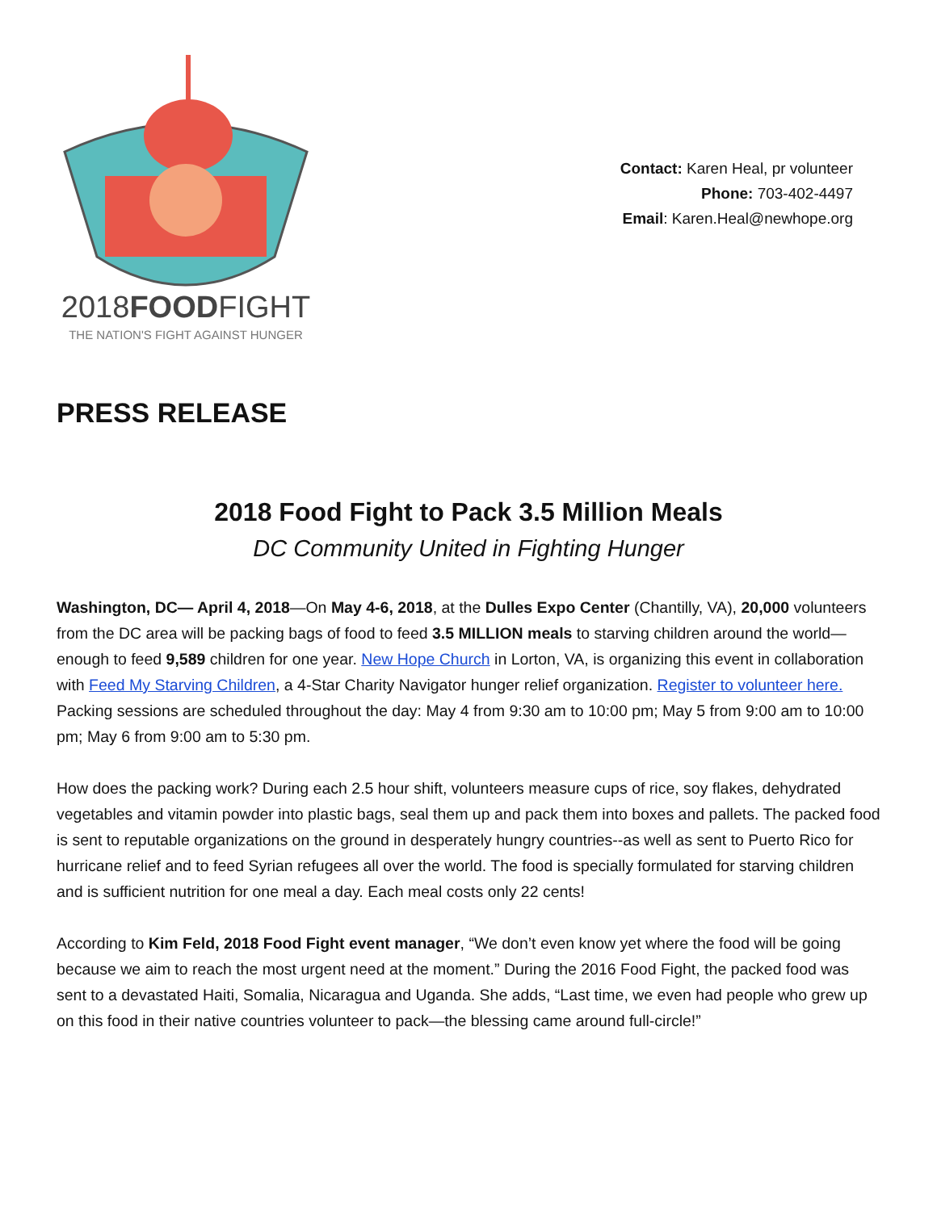2018FOODFIGHT
THE NATION'S FIGHT AGAINST HUNGER
Contact: Karen Heal, pr volunteer
Phone: 703-402-4497
Email: Karen.Heal@newhope.org
PRESS RELEASE
2018 Food Fight to Pack 3.5 Million Meals
DC Community United in Fighting Hunger
Washington, DC— April 4, 2018—On May 4-6, 2018, at the Dulles Expo Center (Chantilly, VA), 20,000 volunteers from the DC area will be packing bags of food to feed 3.5 MILLION meals to starving children around the world—enough to feed 9,589 children for one year. New Hope Church in Lorton, VA, is organizing this event in collaboration with Feed My Starving Children, a 4-Star Charity Navigator hunger relief organization. Register to volunteer here. Packing sessions are scheduled throughout the day: May 4 from 9:30 am to 10:00 pm; May 5 from 9:00 am to 10:00 pm; May 6 from 9:00 am to 5:30 pm.
How does the packing work? During each 2.5 hour shift, volunteers measure cups of rice, soy flakes, dehydrated vegetables and vitamin powder into plastic bags, seal them up and pack them into boxes and pallets. The packed food is sent to reputable organizations on the ground in desperately hungry countries--as well as sent to Puerto Rico for hurricane relief and to feed Syrian refugees all over the world. The food is specially formulated for starving children and is sufficient nutrition for one meal a day. Each meal costs only 22 cents!
According to Kim Feld, 2018 Food Fight event manager, “We don’t even know yet where the food will be going because we aim to reach the most urgent need at the moment.” During the 2016 Food Fight, the packed food was sent to a devastated Haiti, Somalia, Nicaragua and Uganda. She adds, “Last time, we even had people who grew up on this food in their native countries volunteer to pack—the blessing came around full-circle!”